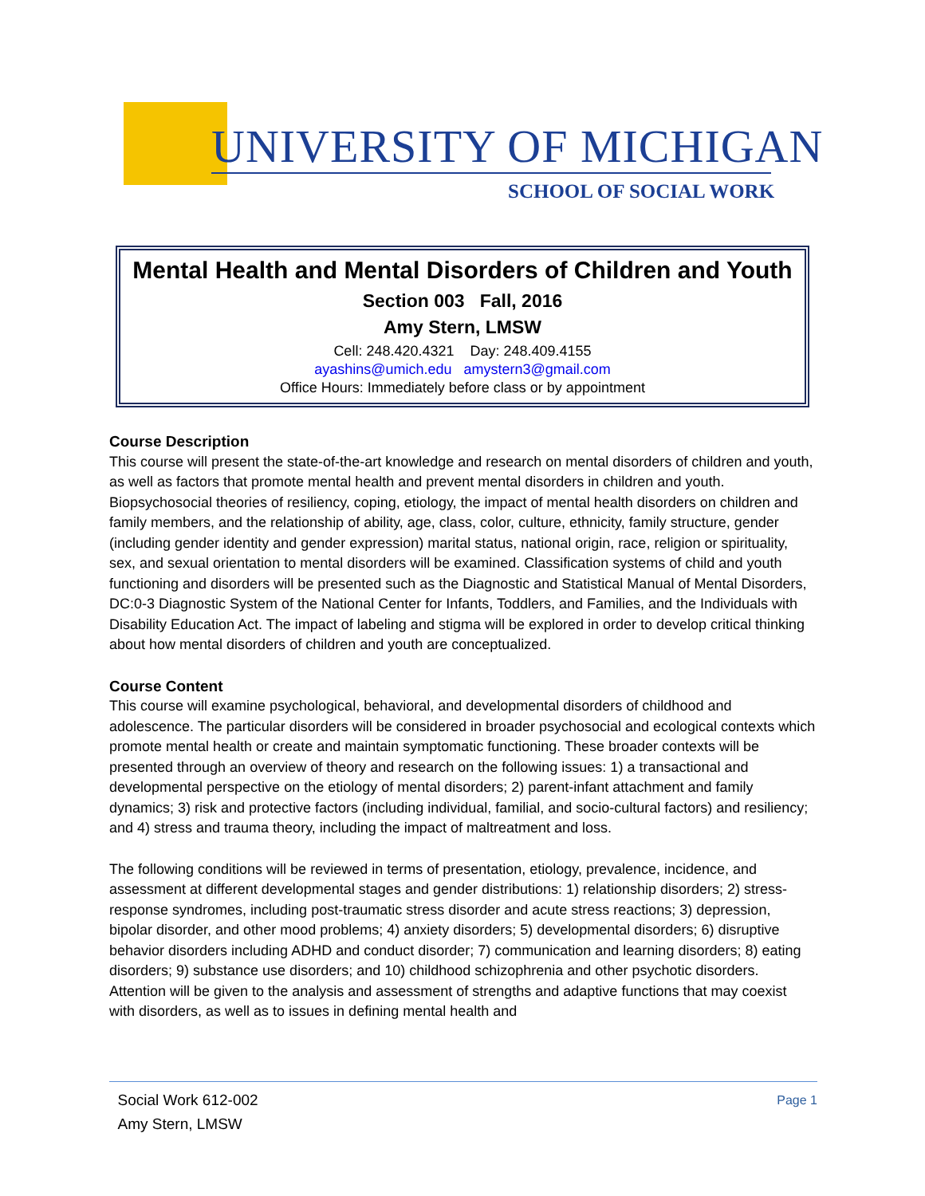UNIVERSITY OF MICHIGAN
SCHOOL OF SOCIAL WORK
Mental Health and Mental Disorders of Children and Youth
Section 003 Fall, 2016
Amy Stern, LMSW
Cell: 248.420.4321 Day: 248.409.4155
ayashins@umich.edu amystern3@gmail.com
Office Hours: Immediately before class or by appointment
Course Description
This course will present the state-of-the-art knowledge and research on mental disorders of children and youth, as well as factors that promote mental health and prevent mental disorders in children and youth. Biopsychosocial theories of resiliency, coping, etiology, the impact of mental health disorders on children and family members, and the relationship of ability, age, class, color, culture, ethnicity, family structure, gender (including gender identity and gender expression) marital status, national origin, race, religion or spirituality, sex, and sexual orientation to mental disorders will be examined. Classification systems of child and youth functioning and disorders will be presented such as the Diagnostic and Statistical Manual of Mental Disorders, DC:0-3 Diagnostic System of the National Center for Infants, Toddlers, and Families, and the Individuals with Disability Education Act. The impact of labeling and stigma will be explored in order to develop critical thinking about how mental disorders of children and youth are conceptualized.
Course Content
This course will examine psychological, behavioral, and developmental disorders of childhood and adolescence. The particular disorders will be considered in broader psychosocial and ecological contexts which promote mental health or create and maintain symptomatic functioning. These broader contexts will be presented through an overview of theory and research on the following issues: 1) a transactional and developmental perspective on the etiology of mental disorders; 2) parent-infant attachment and family dynamics; 3) risk and protective factors (including individual, familial, and socio-cultural factors) and resiliency; and 4) stress and trauma theory, including the impact of maltreatment and loss.
The following conditions will be reviewed in terms of presentation, etiology, prevalence, incidence, and assessment at different developmental stages and gender distributions: 1) relationship disorders; 2) stress-response syndromes, including post-traumatic stress disorder and acute stress reactions; 3) depression, bipolar disorder, and other mood problems; 4) anxiety disorders; 5) developmental disorders; 6) disruptive behavior disorders including ADHD and conduct disorder; 7) communication and learning disorders; 8) eating disorders; 9) substance use disorders; and 10) childhood schizophrenia and other psychotic disorders. Attention will be given to the analysis and assessment of strengths and adaptive functions that may coexist with disorders, as well as to issues in defining mental health and
Page 1 Social Work 612-002
Amy Stern, LMSW